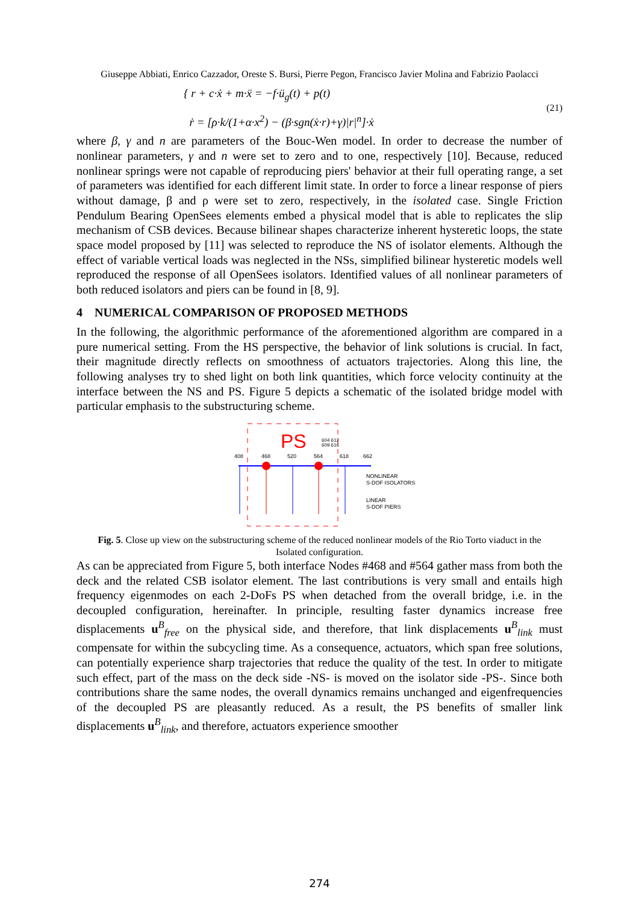Giuseppe Abbiati, Enrico Cazzador, Oreste S. Bursi, Pierre Pegon, Francisco Javier Molina and Fabrizio Paolacci
{ r + c·ẋ + m·ẍ = −f·ü<sub>g</sub>(t) + p(t)
ṙ = [ρ·k/(1+α·x<sup>2</sup>) − (β·sgn(ẋ·r)+γ)|r|<sup>n</sup>]·ẋ
(21)
where β, γ and n are parameters of the Bouc-Wen model. In order to decrease the number of nonlinear parameters, γ and n were set to zero and to one, respectively [10]. Because, reduced nonlinear springs were not capable of reproducing piers' behavior at their full operating range, a set of parameters was identified for each different limit state. In order to force a linear response of piers without damage, β and ρ were set to zero, respectively, in the isolated case. Single Friction Pendulum Bearing OpenSees elements embed a physical model that is able to replicates the slip mechanism of CSB devices. Because bilinear shapes characterize inherent hysteretic loops, the state space model proposed by [11] was selected to reproduce the NS of isolator elements. Although the effect of variable vertical loads was neglected in the NSs, simplified bilinear hysteretic models well reproduced the response of all OpenSees isolators. Identified values of all nonlinear parameters of both reduced isolators and piers can be found in [8, 9].
4 NUMERICAL COMPARISON OF PROPOSED METHODS
In the following, the algorithmic performance of the aforementioned algorithm are compared in a pure numerical setting. From the HS perspective, the behavior of link solutions is crucial. In fact, their magnitude directly reflects on smoothness of actuators trajectories. Along this line, the following analyses try to shed light on both link quantities, which force velocity continuity at the interface between the NS and PS. Figure 5 depicts a schematic of the isolated bridge model with particular emphasis to the substructuring scheme.
PS
604 612
609 616
408
468
520
564
618
662
NONLINEAR
S-DOF ISOLATORS
LINEAR
S-DOF PIERS
Fig. 5. Close up view on the substructuring scheme of the reduced nonlinear models of the Rio Torto viaduct in the Isolated configuration.
As can be appreciated from Figure 5, both interface Nodes #468 and #564 gather mass from both the deck and the related CSB isolator element. The last contributions is very small and entails high frequency eigenmodes on each 2-DoFs PS when detached from the overall bridge, i.e. in the decoupled configuration, hereinafter. In principle, resulting faster dynamics increase free displacements u<sup>B</sup><sub>free</sub> on the physical side, and therefore, that link displacements u<sup>B</sup><sub>link</sub> must compensate for within the subcycling time. As a consequence, actuators, which span free solutions, can potentially experience sharp trajectories that reduce the quality of the test. In order to mitigate such effect, part of the mass on the deck side -NS- is moved on the isolator side -PS-. Since both contributions share the same nodes, the overall dynamics remains unchanged and eigenfrequencies of the decoupled PS are pleasantly reduced. As a result, the PS benefits of smaller link displacements u<sup>B</sup><sub>link</sub>, and therefore, actuators experience smoother
274